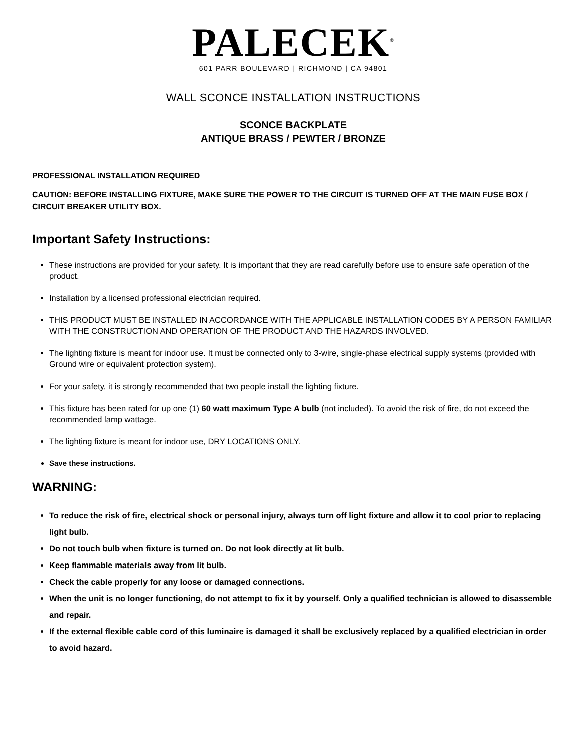PALECEK<sup>®</sup>
601 PARR BOULEVARD | RICHMOND | CA 94801
WALL SCONCE INSTALLATION INSTRUCTIONS
SCONCE BACKPLATE
ANTIQUE BRASS / PEWTER / BRONZE
PROFESSIONAL INSTALLATION REQUIRED
CAUTION: BEFORE INSTALLING FIXTURE, MAKE SURE THE POWER TO THE CIRCUIT IS TURNED OFF AT THE MAIN FUSE BOX / CIRCUIT BREAKER UTILITY BOX.
Important Safety Instructions:
These instructions are provided for your safety. It is important that they are read carefully before use to ensure safe operation of the product.
Installation by a licensed professional electrician required.
THIS PRODUCT MUST BE INSTALLED IN ACCORDANCE WITH THE APPLICABLE INSTALLATION CODES BY A PERSON FAMILIAR WITH THE CONSTRUCTION AND OPERATION OF THE PRODUCT AND THE HAZARDS INVOLVED.
The lighting fixture is meant for indoor use. It must be connected only to 3-wire, single-phase electrical supply systems (provided with Ground wire or equivalent protection system).
For your safety, it is strongly recommended that two people install the lighting fixture.
This fixture has been rated for up one (1) 60 watt maximum Type A bulb (not included). To avoid the risk of fire, do not exceed the recommended lamp wattage.
The lighting fixture is meant for indoor use, DRY LOCATIONS ONLY.
Save these instructions.
WARNING:
To reduce the risk of fire, electrical shock or personal injury, always turn off light fixture and allow it to cool prior to replacing light bulb.
Do not touch bulb when fixture is turned on. Do not look directly at lit bulb.
Keep flammable materials away from lit bulb.
Check the cable properly for any loose or damaged connections.
When the unit is no longer functioning, do not attempt to fix it by yourself. Only a qualified technician is allowed to disassemble and repair.
If the external flexible cable cord of this luminaire is damaged it shall be exclusively replaced by a qualified electrician in order to avoid hazard.